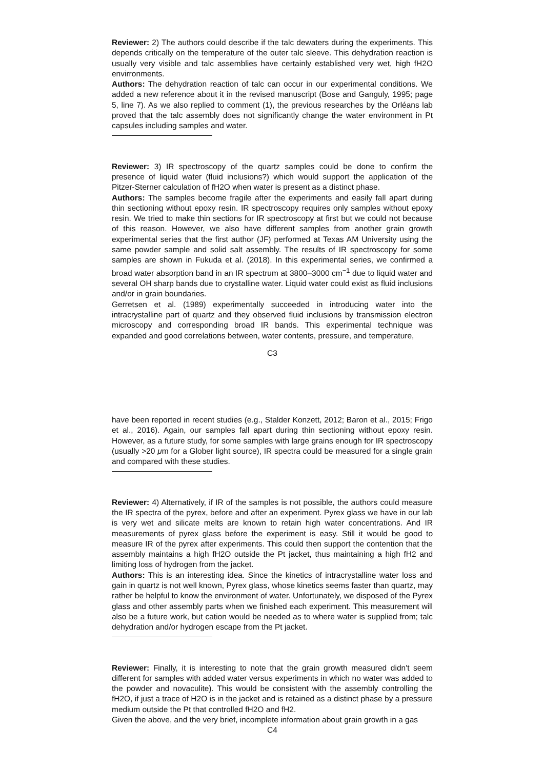Reviewer: 2) The authors could describe if the talc dewaters during the experiments. This depends critically on the temperature of the outer talc sleeve. This dehydration reaction is usually very visible and talc assemblies have certainly established very wet, high fH2O envirronments.
Authors: The dehydration reaction of talc can occur in our experimental conditions. We added a new reference about it in the revised manuscript (Bose and Ganguly, 1995; page 5, line 7). As we also replied to comment (1), the previous researches by the Orléans lab proved that the talc assembly does not significantly change the water environment in Pt capsules including samples and water.
Reviewer: 3) IR spectroscopy of the quartz samples could be done to confirm the presence of liquid water (fluid inclusions?) which would support the application of the Pitzer-Sterner calculation of fH2O when water is present as a distinct phase.
Authors: The samples become fragile after the experiments and easily fall apart during thin sectioning without epoxy resin. IR spectroscopy requires only samples without epoxy resin. We tried to make thin sections for IR spectroscopy at first but we could not because of this reason. However, we also have different samples from another grain growth experimental series that the first author (JF) performed at Texas AM University using the same powder sample and solid salt assembly. The results of IR spectroscopy for some samples are shown in Fukuda et al. (2018). In this experimental series, we confirmed a broad water absorption band in an IR spectrum at 3800–3000 cm<sup>−1</sup> due to liquid water and several OH sharp bands due to crystalline water. Liquid water could exist as fluid inclusions and/or in grain boundaries.
Gerretsen et al. (1989) experimentally succeeded in introducing water into the intracrystalline part of quartz and they observed fluid inclusions by transmission electron microscopy and corresponding broad IR bands. This experimental technique was expanded and good correlations between, water contents, pressure, and temperature,
C3
have been reported in recent studies (e.g., Stalder Konzett, 2012; Baron et al., 2015; Frigo et al., 2016). Again, our samples fall apart during thin sectioning without epoxy resin. However, as a future study, for some samples with large grains enough for IR spectroscopy (usually >20 μm for a Glober light source), IR spectra could be measured for a single grain and compared with these studies.
Reviewer: 4) Alternatively, if IR of the samples is not possible, the authors could measure the IR spectra of the pyrex, before and after an experiment. Pyrex glass we have in our lab is very wet and silicate melts are known to retain high water concentrations. And IR measurements of pyrex glass before the experiment is easy. Still it would be good to measure IR of the pyrex after experiments. This could then support the contention that the assembly maintains a high fH2O outside the Pt jacket, thus maintaining a high fH2 and limiting loss of hydrogen from the jacket.
Authors: This is an interesting idea. Since the kinetics of intracrystalline water loss and gain in quartz is not well known, Pyrex glass, whose kinetics seems faster than quartz, may rather be helpful to know the environment of water. Unfortunately, we disposed of the Pyrex glass and other assembly parts when we finished each experiment. This measurement will also be a future work, but cation would be needed as to where water is supplied from; talc dehydration and/or hydrogen escape from the Pt jacket.
Reviewer: Finally, it is interesting to note that the grain growth measured didn't seem different for samples with added water versus experiments in which no water was added to the powder and novaculite). This would be consistent with the assembly controlling the fH2O, if just a trace of H2O is in the jacket and is retained as a distinct phase by a pressure medium outside the Pt that controlled fH2O and fH2.
Given the above, and the very brief, incomplete information about grain growth in a gas
C4